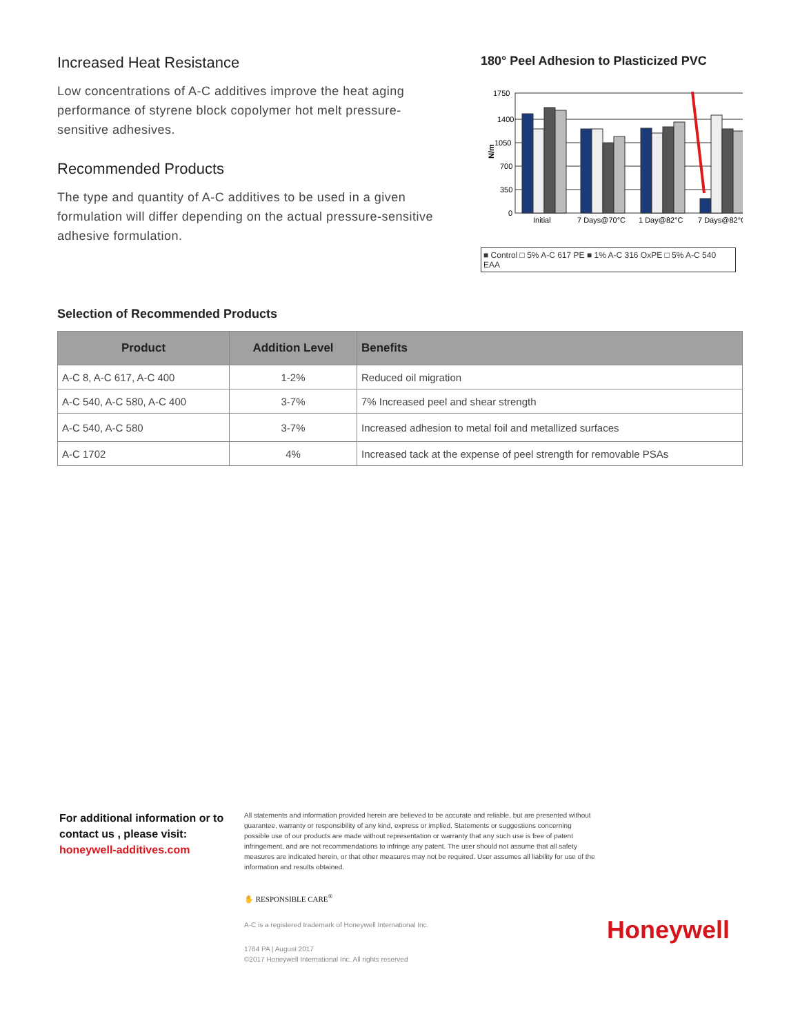Increased Heat Resistance
Low concentrations of A-C additives improve the heat aging performance of styrene block copolymer hot melt pressure-sensitive adhesives.
Recommended Products
The type and quantity of A-C additives to be used in a given formulation will differ depending on the actual pressure-sensitive adhesive formulation.
180° Peel Adhesion to Plasticized PVC
1750
1400
1050
700
350
0
N/m
Initial
7 Days@70°C
1 Day@82°C
7 Days@82°C
■ Control □ 5% A-C 617 PE ■ 1% A-C 316 OxPE □ 5% A-C 540 EAA
Selection of Recommended Products
| Product | Addition Level | Benefits |
| --- | --- | --- |
| A-C 8, A-C 617, A-C 400 | 1-2% | Reduced oil migration |
| A-C 540, A-C 580, A-C 400 | 3-7% | 7% Increased peel and shear strength |
| A-C 540, A-C 580 | 3-7% | Increased adhesion to metal foil and metallized surfaces |
| A-C 1702 | 4% | Increased tack at the expense of peel strength for removable PSAs |
For additional information or to contact us , please visit:
honeywell-additives.com
All statements and information provided herein are believed to be accurate and reliable, but are presented without guarantee, warranty or responsibility of any kind, express or implied. Statements or suggestions concerning possible use of our products are made without representation or warranty that any such use is free of patent infringement, and are not recommendations to infringe any patent. The user should not assume that all safety measures are indicated herein, or that other measures may not be required. User assumes all liability for use of the information and results obtained.
✋ RESPONSIBLE CARE<sup>®</sup>
A-C is a registered trademark of Honeywell International Inc.
1764 PA | August 2017
©2017 Honeywell International Inc. All rights reserved
Honeywell